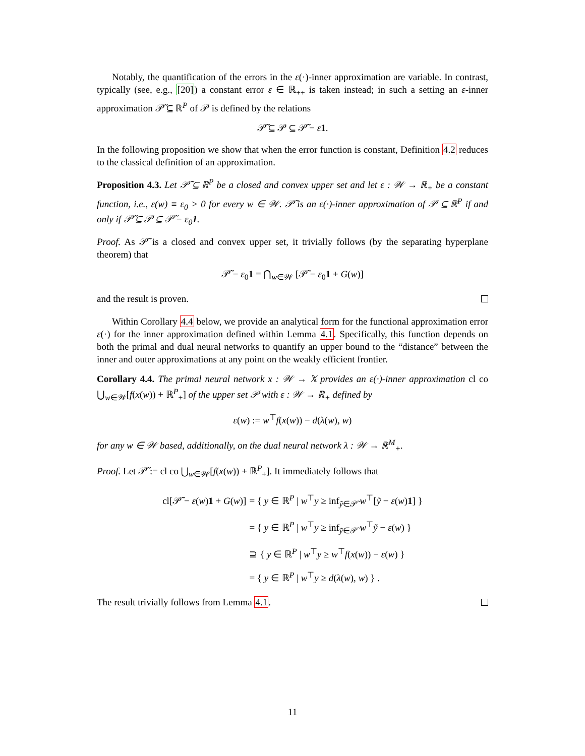Notably, the quantification of the errors in the ε(·)-inner approximation are variable. In contrast, typically (see, e.g., [20]) a constant error ε ∈ ℝ<sub>++</sub> is taken instead; in such a setting an ε-inner approximation 𝒫̃ ⊆ ℝ<sup>P</sup> of 𝒫 is defined by the relations
𝒫̃ ⊆ 𝒫 ⊆ 𝒫̃ − ε 1.
In the following proposition we show that when the error function is constant, Definition 4.2 reduces to the classical definition of an approximation.
Proposition 4.3. Let 𝒫̃ ⊆ ℝ<sup>P</sup> be a closed and convex upper set and let ε : 𝒲 → ℝ<sub>+</sub> be a constant function, i.e., ε(w) ≡ ε<sub>0</sub> > 0 for every w ∈ 𝒲. 𝒫̃ is an ε(·)-inner approximation of 𝒫 ⊆ ℝ<sup>P</sup> if and only if 𝒫̃ ⊆ 𝒫 ⊆ 𝒫̃ − ε<sub>0</sub>1.
Proof. As 𝒫̃ is a closed and convex upper set, it trivially follows (by the separating hyperplane theorem) that
𝒫̃ − ε<sub>0</sub>1 = ⋂<sub>w∈𝒲</sub> [𝒫̃ − ε<sub>0</sub>1 + G(w)]
and the result is proven.
Within Corollary 4.4 below, we provide an analytical form for the functional approximation error ε(·) for the inner approximation defined within Lemma 4.1. Specifically, this function depends on both the primal and dual neural networks to quantify an upper bound to the “distance” between the inner and outer approximations at any point on the weakly efficient frontier.
Corollary 4.4. The primal neural network x : 𝒲 → 𝕏 provides an ε(·)-inner approximation cl co ⋃<sub>w∈𝒲</sub>[f(x(w)) + ℝ<sup>P</sup><sub>+</sub>] of the upper set 𝒫 with ε : 𝒲 → ℝ<sub>+</sub> defined by
ε(w) := w<sup>⊤</sup>f(x(w)) − d(λ(w), w)
for any w ∈ 𝒲 based, additionally, on the dual neural network λ : 𝒲 → ℝ<sup>M</sup><sub>+</sub>.
Proof. Let 𝒫̃ := cl co ⋃<sub>w∈𝒲</sub>[f(x(w)) + ℝ<sup>P</sup><sub>+</sub>]. It immediately follows that
| cl[𝒫̃ − ε ( w ) 1 + G ( w )] | = { y ∈ ℝ<sup>P</sup> / w<sup>⊤</sup> y ≥ inf<sub>ỹ∈𝒫̃</sub> w<sup>⊤</sup>[ ỹ − ε ( w ) 1 ] } |
| | = { y ∈ ℝ<sup>P</sup> / w<sup>⊤</sup> y ≥ inf<sub>ỹ∈𝒫̃</sub> w<sup>⊤</sup> ỹ − ε ( w ) } |
| | ⊇ { y ∈ ℝ<sup>P</sup> / w<sup>⊤</sup> y ≥ w<sup>⊤</sup> f ( x ( w )) − ε ( w ) } |
| | = { y ∈ ℝ<sup>P</sup> / w<sup>⊤</sup> y ≥ d ( λ ( w ), w ) } . |
The result trivially follows from Lemma 4.1.
11